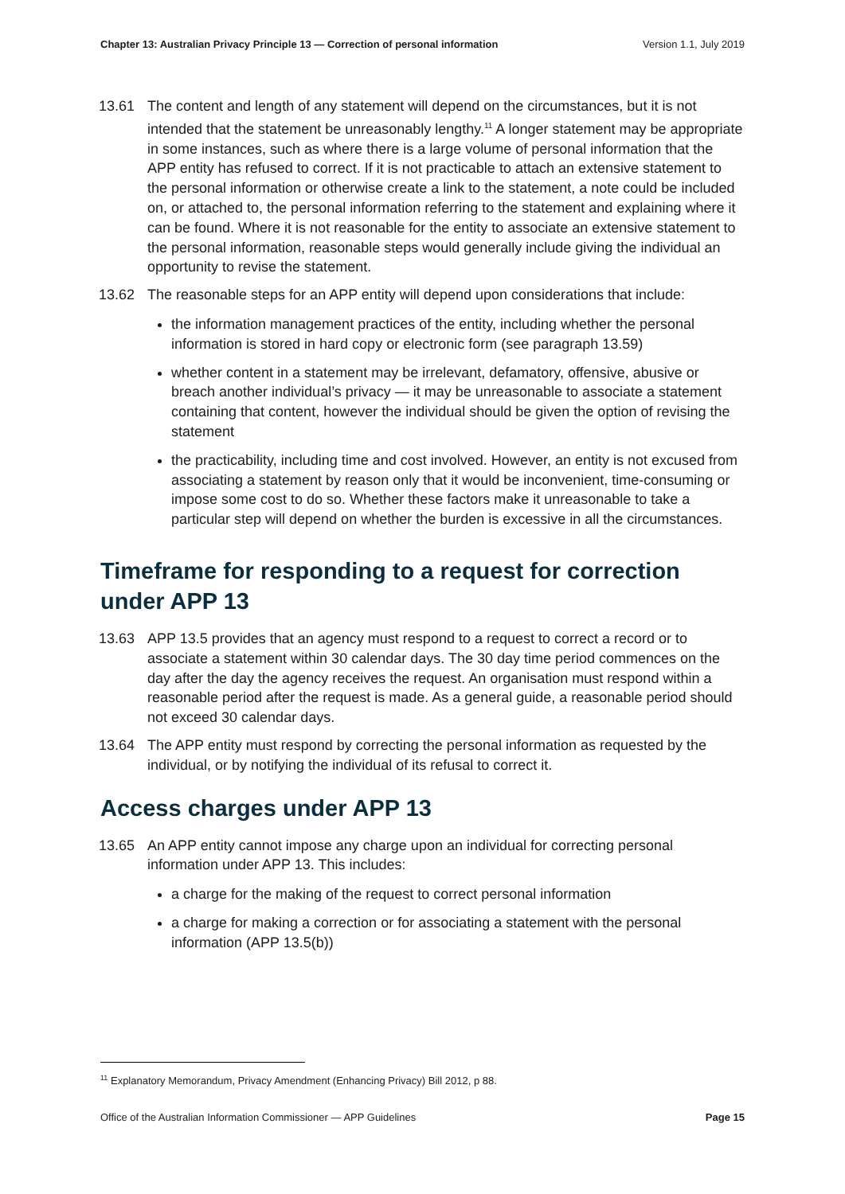Chapter 13: Australian Privacy Principle 13 — Correction of personal information Version 1.1, July 2019
13.61 The content and length of any statement will depend on the circumstances, but it is not intended that the statement be unreasonably lengthy.<sup>11</sup> A longer statement may be appropriate in some instances, such as where there is a large volume of personal information that the APP entity has refused to correct. If it is not practicable to attach an extensive statement to the personal information or otherwise create a link to the statement, a note could be included on, or attached to, the personal information referring to the statement and explaining where it can be found. Where it is not reasonable for the entity to associate an extensive statement to the personal information, reasonable steps would generally include giving the individual an opportunity to revise the statement.
13.62 The reasonable steps for an APP entity will depend upon considerations that include:
the information management practices of the entity, including whether the personal information is stored in hard copy or electronic form (see paragraph 13.59)
whether content in a statement may be irrelevant, defamatory, offensive, abusive or breach another individual’s privacy — it may be unreasonable to associate a statement containing that content, however the individual should be given the option of revising the statement
the practicability, including time and cost involved. However, an entity is not excused from associating a statement by reason only that it would be inconvenient, time-consuming or impose some cost to do so. Whether these factors make it unreasonable to take a particular step will depend on whether the burden is excessive in all the circumstances.
Timeframe for responding to a request for correction under APP 13
13.63 APP 13.5 provides that an agency must respond to a request to correct a record or to associate a statement within 30 calendar days. The 30 day time period commences on the day after the day the agency receives the request. An organisation must respond within a reasonable period after the request is made. As a general guide, a reasonable period should not exceed 30 calendar days.
13.64 The APP entity must respond by correcting the personal information as requested by the individual, or by notifying the individual of its refusal to correct it.
Access charges under APP 13
13.65 An APP entity cannot impose any charge upon an individual for correcting personal information under APP 13. This includes:
a charge for the making of the request to correct personal information
a charge for making a correction or for associating a statement with the personal information (APP 13.5(b))
<sup>11</sup> Explanatory Memorandum, Privacy Amendment (Enhancing Privacy) Bill 2012, p 88.
Office of the Australian Information Commissioner — APP Guidelines Page 15